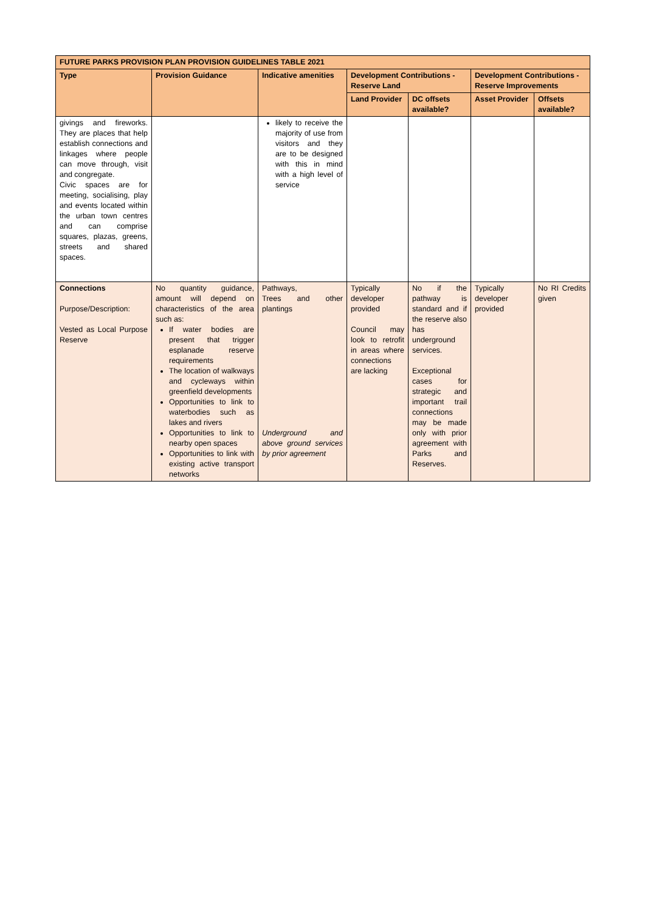| FUTURE PARKS PROVISION PLAN PROVISION GUIDELINES TABLE 2021 | | | | | | |
| --- | --- | --- | --- | --- | --- | --- |
| Type | Provision Guidance | Indicative amenities | Development Contributions - Reserve Land | | Development Contributions - Reserve Improvements | |
| | | | Land Provider | DC offsets available? | Asset Provider | Offsets available? |
| givings and fireworks. They are places that help establish connections and linkages where people can move through, visit and congregate. Civic spaces are for meeting, socialising, play and events located within the urban town centres and can comprise squares, plazas, greens, streets and shared spaces. | | likely to receive the majority of use from visitors and they are to be designed with this in mind with a high level of service | | | | |
| Connections Purpose/Description: Vested as Local Purpose Reserve | No quantity guidance, amount will depend on characteristics of the area such as: If water bodies are present that trigger esplanade reserve requirements The location of walkways and cycleways within greenfield developments Opportunities to link to waterbodies such as lakes and rivers Opportunities to link to nearby open spaces Opportunities to link with existing active transport networks | Pathways, Trees and other plantings Underground and above ground services by prior agreement | Typically developer provided Council may look to retrofit in areas where connections are lacking | No if the pathway is standard and if the reserve also has underground services. Exceptional cases for strategic and important trail connections may be made only with prior agreement with Parks and Reserves. | Typically developer provided | No RI Credits given |